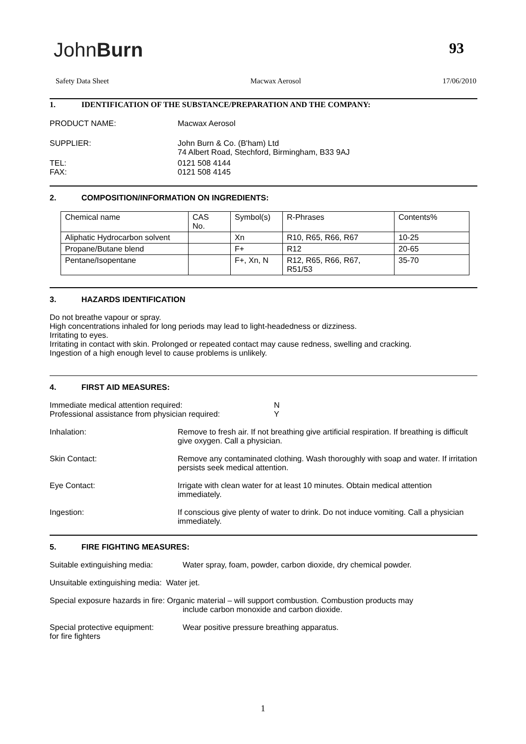JohnBurn 93
Safety Data Sheet Macwax Aerosol 17/06/2010
1. IDENTIFICATION OF THE SUBSTANCE/PREPARATION AND THE COMPANY:
PRODUCT NAME: Macwax Aerosol
SUPPLIER: John Burn & Co. (B'ham) Ltd
74 Albert Road, Stechford, Birmingham, B33 9AJ
TEL:
FAX:
0121 508 4144
0121 508 4145
2. COMPOSITION/INFORMATION ON INGREDIENTS:
| Chemical name | CAS No. | Symbol(s) | R-Phrases | Contents% |
| Aliphatic Hydrocarbon solvent | | Xn | R10, R65, R66, R67 | 10-25 |
| Propane/Butane blend | | F+ | R12 | 20-65 |
| Pentane/Isopentane | | F+, Xn, N | R12, R65, R66, R67, R51/53 | 35-70 |
3. HAZARDS IDENTIFICATION
Do not breathe vapour or spray.
High concentrations inhaled for long periods may lead to light-headedness or dizziness.
Irritating to eyes.
Irritating in contact with skin. Prolonged or repeated contact may cause redness, swelling and cracking.
Ingestion of a high enough level to cause problems is unlikely.
4. FIRST AID MEASURES:
Immediate medical attention required:
Professional assistance from physician required:
N
Y
Inhalation: Remove to fresh air. If not breathing give artificial respiration. If breathing is difficult give oxygen. Call a physician.
Skin Contact: Remove any contaminated clothing. Wash thoroughly with soap and water. If irritation persists seek medical attention.
Eye Contact: Irrigate with clean water for at least 10 minutes. Obtain medical attention immediately.
Ingestion: If conscious give plenty of water to drink. Do not induce vomiting. Call a physician immediately.
5. FIRE FIGHTING MEASURES:
Suitable extinguishing media:
Water spray, foam, powder, carbon dioxide, dry chemical powder.
Unsuitable extinguishing media: Water jet.
Special exposure hazards in fire: Organic material – will support combustion. Combustion products may
include carbon monoxide and carbon dioxide.
Special protective equipment:
for fire fighters
Wear positive pressure breathing apparatus.
1